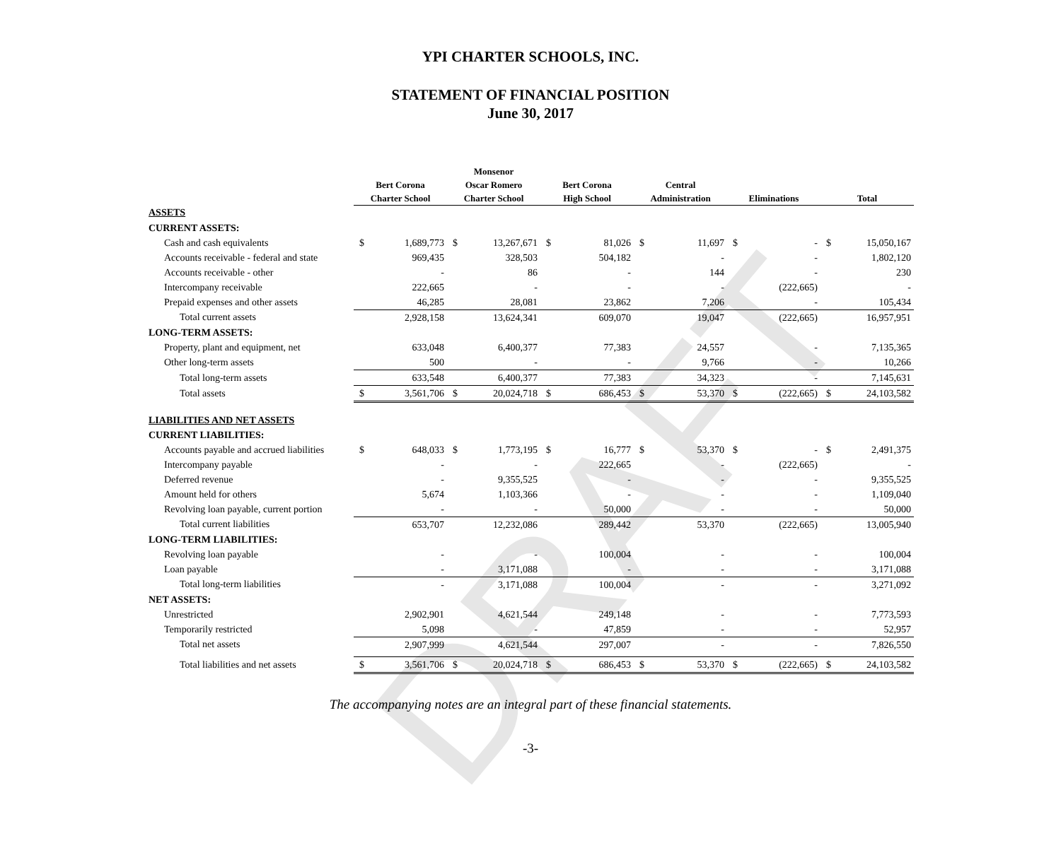DRAFT
YPI CHARTER SCHOOLS, INC.
STATEMENT OF FINANCIAL POSITION
June 30, 2017
| | Bert Corona Charter School | | Monsenor Oscar Romero Charter School | | Bert Corona High School | | Central Administration | | Eliminations | | Total | |
| --- | --- | --- | --- | --- | --- | --- | --- | --- | --- | --- | --- | --- |
| ASSETS | | | | | | | | | | | | |
| CURRENT ASSETS: | | | | | | | | | | | | |
| Cash and cash equivalents | $ | 1,689,773 | $ | 13,267,671 | $ | 81,026 | $ | 11,697 | $ | - | $ | 15,050,167 |
| Accounts receivable - federal and state | | 969,435 | | 328,503 | | 504,182 | | - | | - | | 1,802,120 |
| Accounts receivable - other | | - | | 86 | | - | | 144 | | - | | 230 |
| Intercompany receivable | | 222,665 | | - | | - | | - | | (222,665) | | - |
| Prepaid expenses and other assets | | 46,285 | | 28,081 | | 23,862 | | 7,206 | | - | | 105,434 |
| Total current assets | | 2,928,158 | | 13,624,341 | | 609,070 | | 19,047 | | (222,665) | | 16,957,951 |
| LONG-TERM ASSETS: | | | | | | | | | | | | |
| Property, plant and equipment, net | | 633,048 | | 6,400,377 | | 77,383 | | 24,557 | | - | | 7,135,365 |
| Other long-term assets | | 500 | | - | | - | | 9,766 | | - | | 10,266 |
| Total long-term assets | | 633,548 | | 6,400,377 | | 77,383 | | 34,323 | | - | | 7,145,631 |
| Total assets | $ | 3,561,706 | $ | 20,024,718 | $ | 686,453 | $ | 53,370 | $ | (222,665) | $ | 24,103,582 |
| LIABILITIES AND NET ASSETS | | | | | | | | | | | | |
| CURRENT LIABILITIES: | | | | | | | | | | | | |
| Accounts payable and accrued liabilities | $ | 648,033 | $ | 1,773,195 | $ | 16,777 | $ | 53,370 | $ | - | $ | 2,491,375 |
| Intercompany payable | | - | | - | | 222,665 | | - | | (222,665) | | - |
| Deferred revenue | | - | | 9,355,525 | | - | | - | | - | | 9,355,525 |
| Amount held for others | | 5,674 | | 1,103,366 | | - | | - | | - | | 1,109,040 |
| Revolving loan payable, current portion | | - | | - | | 50,000 | | - | | - | | 50,000 |
| Total current liabilities | | 653,707 | | 12,232,086 | | 289,442 | | 53,370 | | (222,665) | | 13,005,940 |
| LONG-TERM LIABILITIES: | | | | | | | | | | | | |
| Revolving loan payable | | - | | - | | 100,004 | | - | | - | | 100,004 |
| Loan payable | | - | | 3,171,088 | | - | | - | | - | | 3,171,088 |
| Total long-term liabilities | | - | | 3,171,088 | | 100,004 | | - | | - | | 3,271,092 |
| NET ASSETS: | | | | | | | | | | | | |
| Unrestricted | | 2,902,901 | | 4,621,544 | | 249,148 | | - | | - | | 7,773,593 |
| Temporarily restricted | | 5,098 | | - | | 47,859 | | - | | - | | 52,957 |
| Total net assets | | 2,907,999 | | 4,621,544 | | 297,007 | | - | | - | | 7,826,550 |
| Total liabilities and net assets | $ | 3,561,706 | $ | 20,024,718 | $ | 686,453 | $ | 53,370 | $ | (222,665) | $ | 24,103,582 |
The accompanying notes are an integral part of these financial statements.
-3-